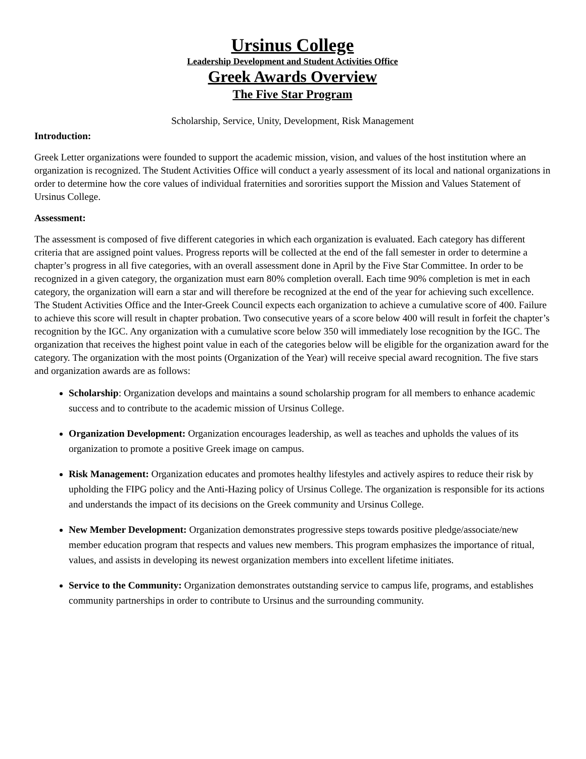Ursinus College
Leadership Development and Student Activities Office
Greek Awards Overview
The Five Star Program
Scholarship, Service, Unity, Development, Risk Management
Introduction:
Greek Letter organizations were founded to support the academic mission, vision, and values of the host institution where an organization is recognized. The Student Activities Office will conduct a yearly assessment of its local and national organizations in order to determine how the core values of individual fraternities and sororities support the Mission and Values Statement of Ursinus College.
Assessment:
The assessment is composed of five different categories in which each organization is evaluated. Each category has different criteria that are assigned point values. Progress reports will be collected at the end of the fall semester in order to determine a chapter’s progress in all five categories, with an overall assessment done in April by the Five Star Committee. In order to be recognized in a given category, the organization must earn 80% completion overall. Each time 90% completion is met in each category, the organization will earn a star and will therefore be recognized at the end of the year for achieving such excellence. The Student Activities Office and the Inter-Greek Council expects each organization to achieve a cumulative score of 400. Failure to achieve this score will result in chapter probation. Two consecutive years of a score below 400 will result in forfeit the chapter’s recognition by the IGC. Any organization with a cumulative score below 350 will immediately lose recognition by the IGC. The organization that receives the highest point value in each of the categories below will be eligible for the organization award for the category. The organization with the most points (Organization of the Year) will receive special award recognition. The five stars and organization awards are as follows:
Scholarship: Organization develops and maintains a sound scholarship program for all members to enhance academic success and to contribute to the academic mission of Ursinus College.
Organization Development: Organization encourages leadership, as well as teaches and upholds the values of its organization to promote a positive Greek image on campus.
Risk Management: Organization educates and promotes healthy lifestyles and actively aspires to reduce their risk by upholding the FIPG policy and the Anti-Hazing policy of Ursinus College. The organization is responsible for its actions and understands the impact of its decisions on the Greek community and Ursinus College.
New Member Development: Organization demonstrates progressive steps towards positive pledge/associate/new member education program that respects and values new members. This program emphasizes the importance of ritual, values, and assists in developing its newest organization members into excellent lifetime initiates.
Service to the Community: Organization demonstrates outstanding service to campus life, programs, and establishes community partnerships in order to contribute to Ursinus and the surrounding community.